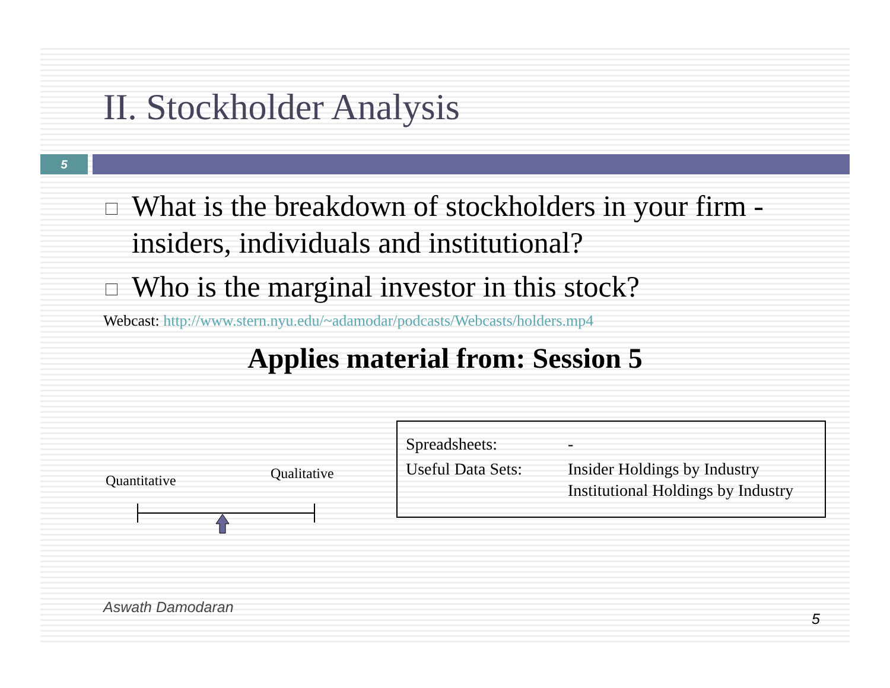II. Stockholder Analysis
5
What is the breakdown of stockholders in your firm - insiders, individuals and institutional?
Who is the marginal investor in this stock?
Webcast: http://www.stern.nyu.edu/~adamodar/podcasts/Webcasts/holders.mp4
Applies material from: Session 5
Quantitative Qualitative
Spreadsheets:
-
Useful Data Sets:
Insider Holdings by Industry
Institutional Holdings by Industry
Aswath Damodaran 5